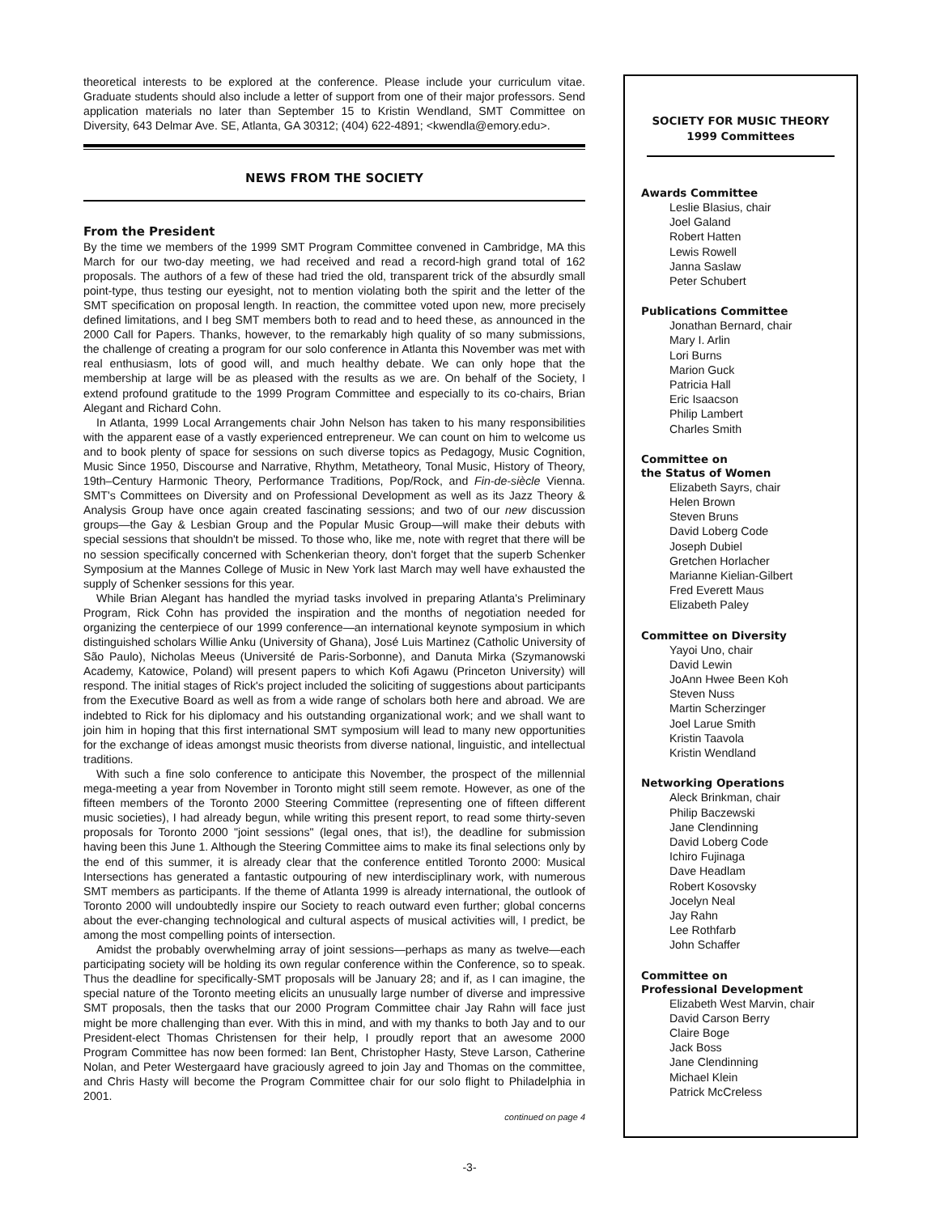theoretical interests to be explored at the conference. Please include your curriculum vitae. Graduate students should also include a letter of support from one of their major professors. Send application materials no later than September 15 to Kristin Wendland, SMT Committee on Diversity, 643 Delmar Ave. SE, Atlanta, GA 30312; (404) 622-4891; <kwendla@emory.edu>.
NEWS FROM THE SOCIETY
From the President
By the time we members of the 1999 SMT Program Committee convened in Cambridge, MA this March for our two-day meeting, we had received and read a record-high grand total of 162 proposals. The authors of a few of these had tried the old, transparent trick of the absurdly small point-type, thus testing our eyesight, not to mention violating both the spirit and the letter of the SMT specification on proposal length. In reaction, the committee voted upon new, more precisely defined limitations, and I beg SMT members both to read and to heed these, as announced in the 2000 Call for Papers. Thanks, however, to the remarkably high quality of so many submissions, the challenge of creating a program for our solo conference in Atlanta this November was met with real enthusiasm, lots of good will, and much healthy debate. We can only hope that the membership at large will be as pleased with the results as we are. On behalf of the Society, I extend profound gratitude to the 1999 Program Committee and especially to its co-chairs, Brian Alegant and Richard Cohn.
In Atlanta, 1999 Local Arrangements chair John Nelson has taken to his many responsibilities with the apparent ease of a vastly experienced entrepreneur. We can count on him to welcome us and to book plenty of space for sessions on such diverse topics as Pedagogy, Music Cognition, Music Since 1950, Discourse and Narrative, Rhythm, Metatheory, Tonal Music, History of Theory, 19th–Century Harmonic Theory, Performance Traditions, Pop/Rock, and Fin-de-siècle Vienna. SMT's Committees on Diversity and on Professional Development as well as its Jazz Theory & Analysis Group have once again created fascinating sessions; and two of our new discussion groups—the Gay & Lesbian Group and the Popular Music Group—will make their debuts with special sessions that shouldn't be missed. To those who, like me, note with regret that there will be no session specifically concerned with Schenkerian theory, don't forget that the superb Schenker Symposium at the Mannes College of Music in New York last March may well have exhausted the supply of Schenker sessions for this year.
While Brian Alegant has handled the myriad tasks involved in preparing Atlanta's Preliminary Program, Rick Cohn has provided the inspiration and the months of negotiation needed for organizing the centerpiece of our 1999 conference—an international keynote symposium in which distinguished scholars Willie Anku (University of Ghana), José Luis Martinez (Catholic University of São Paulo), Nicholas Meeus (Université de Paris-Sorbonne), and Danuta Mirka (Szymanowski Academy, Katowice, Poland) will present papers to which Kofi Agawu (Princeton University) will respond. The initial stages of Rick's project included the soliciting of suggestions about participants from the Executive Board as well as from a wide range of scholars both here and abroad. We are indebted to Rick for his diplomacy and his outstanding organizational work; and we shall want to join him in hoping that this first international SMT symposium will lead to many new opportunities for the exchange of ideas amongst music theorists from diverse national, linguistic, and intellectual traditions.
With such a fine solo conference to anticipate this November, the prospect of the millennial mega-meeting a year from November in Toronto might still seem remote. However, as one of the fifteen members of the Toronto 2000 Steering Committee (representing one of fifteen different music societies), I had already begun, while writing this present report, to read some thirty-seven proposals for Toronto 2000 "joint sessions" (legal ones, that is!), the deadline for submission having been this June 1. Although the Steering Committee aims to make its final selections only by the end of this summer, it is already clear that the conference entitled Toronto 2000: Musical Intersections has generated a fantastic outpouring of new interdisciplinary work, with numerous SMT members as participants. If the theme of Atlanta 1999 is already international, the outlook of Toronto 2000 will undoubtedly inspire our Society to reach outward even further; global concerns about the ever-changing technological and cultural aspects of musical activities will, I predict, be among the most compelling points of intersection.
Amidst the probably overwhelming array of joint sessions—perhaps as many as twelve—each participating society will be holding its own regular conference within the Conference, so to speak. Thus the deadline for specifically-SMT proposals will be January 28; and if, as I can imagine, the special nature of the Toronto meeting elicits an unusually large number of diverse and impressive SMT proposals, then the tasks that our 2000 Program Committee chair Jay Rahn will face just might be more challenging than ever. With this in mind, and with my thanks to both Jay and to our President-elect Thomas Christensen for their help, I proudly report that an awesome 2000 Program Committee has now been formed: Ian Bent, Christopher Hasty, Steve Larson, Catherine Nolan, and Peter Westergaard have graciously agreed to join Jay and Thomas on the committee, and Chris Hasty will become the Program Committee chair for our solo flight to Philadelphia in 2001.
continued on page 4
SOCIETY FOR MUSIC THEORY
1999 Committees
Awards Committee
Leslie Blasius, chair
Joel Galand
Robert Hatten
Lewis Rowell
Janna Saslaw
Peter Schubert
Publications Committee
Jonathan Bernard, chair
Mary I. Arlin
Lori Burns
Marion Guck
Patricia Hall
Eric Isaacson
Philip Lambert
Charles Smith
Committee on
the Status of Women
Elizabeth Sayrs, chair
Helen Brown
Steven Bruns
David Loberg Code
Joseph Dubiel
Gretchen Horlacher
Marianne Kielian-Gilbert
Fred Everett Maus
Elizabeth Paley
Committee on Diversity
Yayoi Uno, chair
David Lewin
JoAnn Hwee Been Koh
Steven Nuss
Martin Scherzinger
Joel Larue Smith
Kristin Taavola
Kristin Wendland
Networking Operations
Aleck Brinkman, chair
Philip Baczewski
Jane Clendinning
David Loberg Code
Ichiro Fujinaga
Dave Headlam
Robert Kosovsky
Jocelyn Neal
Jay Rahn
Lee Rothfarb
John Schaffer
Committee on
Professional Development
Elizabeth West Marvin, chair
David Carson Berry
Claire Boge
Jack Boss
Jane Clendinning
Michael Klein
Patrick McCreless
-3-